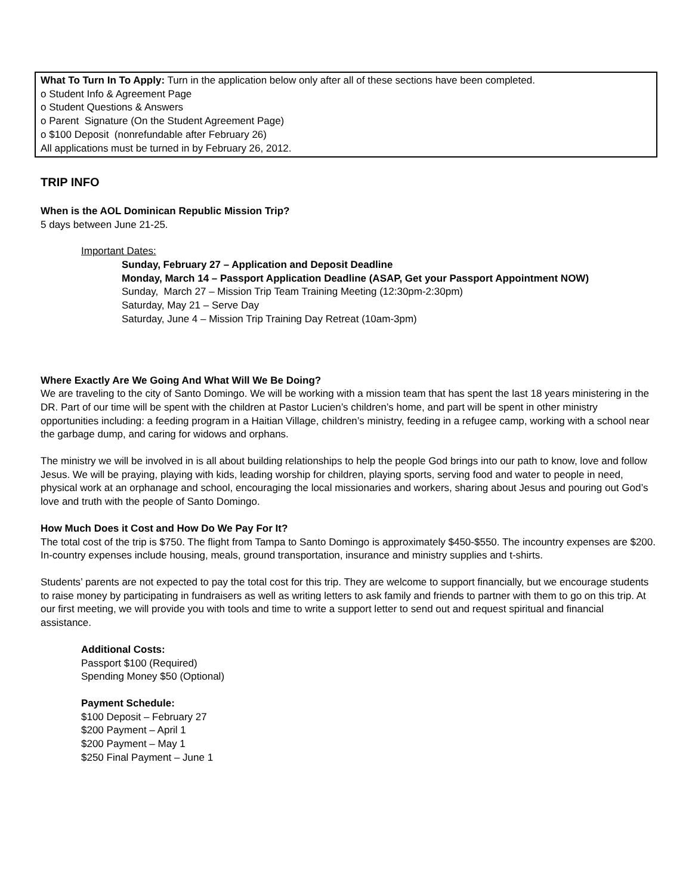What To Turn In To Apply: Turn in the application below only after all of these sections have been completed.
o Student Info & Agreement Page
o Student Questions & Answers
o Parent Signature (On the Student Agreement Page)
o $100 Deposit (nonrefundable after February 26)
All applications must be turned in by February 26, 2012.
TRIP INFO
When is the AOL Dominican Republic Mission Trip?
5 days between June 21-25.
Important Dates:
Sunday, February 27 – Application and Deposit Deadline
Monday, March 14 – Passport Application Deadline (ASAP, Get your Passport Appointment NOW)
Sunday, March 27 – Mission Trip Team Training Meeting (12:30pm-2:30pm)
Saturday, May 21 – Serve Day
Saturday, June 4 – Mission Trip Training Day Retreat (10am-3pm)
Where Exactly Are We Going And What Will We Be Doing?
We are traveling to the city of Santo Domingo. We will be working with a mission team that has spent the last 18 years ministering in the DR. Part of our time will be spent with the children at Pastor Lucien’s children’s home, and part will be spent in other ministry opportunities including: a feeding program in a Haitian Village, children’s ministry, feeding in a refugee camp, working with a school near the garbage dump, and caring for widows and orphans.
The ministry we will be involved in is all about building relationships to help the people God brings into our path to know, love and follow Jesus. We will be praying, playing with kids, leading worship for children, playing sports, serving food and water to people in need, physical work at an orphanage and school, encouraging the local missionaries and workers, sharing about Jesus and pouring out God’s love and truth with the people of Santo Domingo.
How Much Does it Cost and How Do We Pay For It?
The total cost of the trip is $750. The flight from Tampa to Santo Domingo is approximately $450-$550. The incountry expenses are $200. In-country expenses include housing, meals, ground transportation, insurance and ministry supplies and t-shirts.
Students’ parents are not expected to pay the total cost for this trip. They are welcome to support financially, but we encourage students to raise money by participating in fundraisers as well as writing letters to ask family and friends to partner with them to go on this trip. At our first meeting, we will provide you with tools and time to write a support letter to send out and request spiritual and financial assistance.
Additional Costs:
Passport $100 (Required)
Spending Money $50 (Optional)
Payment Schedule:
$100 Deposit – February 27
$200 Payment – April 1
$200 Payment – May 1
$250 Final Payment – June 1